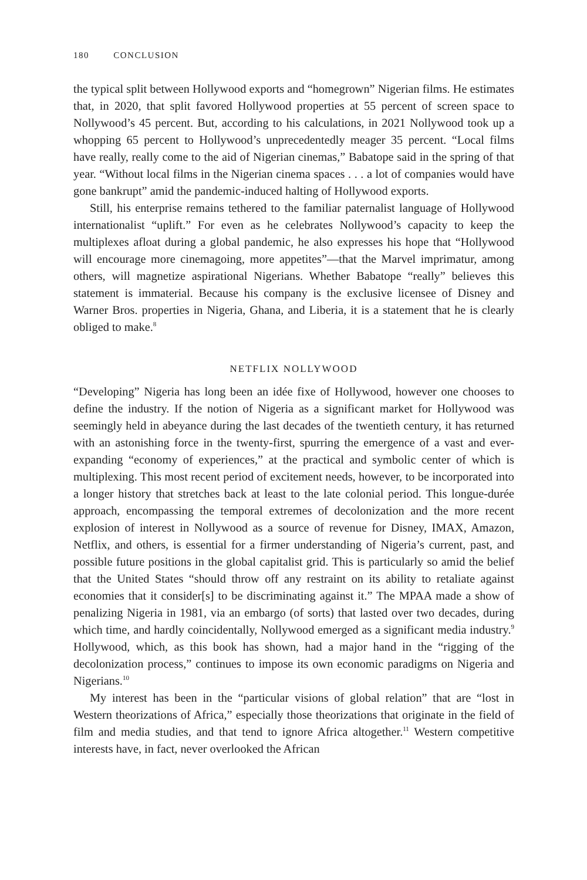180 CONCLUSION
the typical split between Hollywood exports and “homegrown” Nigerian films. He estimates that, in 2020, that split favored Hollywood properties at 55 percent of screen space to Nollywood’s 45 percent. But, according to his calculations, in 2021 Nollywood took up a whopping 65 percent to Hollywood’s unprecedentedly meager 35 percent. “Local films have really, really come to the aid of Nigerian cinemas,” Babatope said in the spring of that year. “Without local films in the Nigerian cinema spaces . . . a lot of companies would have gone bankrupt” amid the pandemic-induced halting of Hollywood exports.
Still, his enterprise remains tethered to the familiar paternalist language of Hollywood internationalist “uplift.” For even as he celebrates Nollywood’s capacity to keep the multiplexes afloat during a global pandemic, he also expresses his hope that “Hollywood will encourage more cinemagoing, more appetites”—that the Marvel imprimatur, among others, will magnetize aspirational Nigerians. Whether Babatope “really” believes this statement is immaterial. Because his company is the exclusive licensee of Disney and Warner Bros. properties in Nigeria, Ghana, and Liberia, it is a statement that he is clearly obliged to make.<sup>8</sup>
NETFLIX NOLLYWOOD
“Developing” Nigeria has long been an idée fixe of Hollywood, however one chooses to define the industry. If the notion of Nigeria as a significant market for Hollywood was seemingly held in abeyance during the last decades of the twentieth century, it has returned with an astonishing force in the twenty-first, spurring the emergence of a vast and ever-expanding “economy of experiences,” at the practical and symbolic center of which is multiplexing. This most recent period of excitement needs, however, to be incorporated into a longer history that stretches back at least to the late colonial period. This longue-durée approach, encompassing the temporal extremes of decolonization and the more recent explosion of interest in Nollywood as a source of revenue for Disney, IMAX, Amazon, Netflix, and others, is essential for a firmer understanding of Nigeria’s current, past, and possible future positions in the global capitalist grid. This is particularly so amid the belief that the United States “should throw off any restraint on its ability to retaliate against economies that it consider[s] to be discriminating against it.” The MPAA made a show of penalizing Nigeria in 1981, via an embargo (of sorts) that lasted over two decades, during which time, and hardly coincidentally, Nollywood emerged as a significant media industry.<sup>9</sup> Hollywood, which, as this book has shown, had a major hand in the “rigging of the decolonization process,” continues to impose its own economic paradigms on Nigeria and Nigerians.<sup>10</sup>
My interest has been in the “particular visions of global relation” that are “lost in Western theorizations of Africa,” especially those theorizations that originate in the field of film and media studies, and that tend to ignore Africa altogether.<sup>11</sup> Western competitive interests have, in fact, never overlooked the African